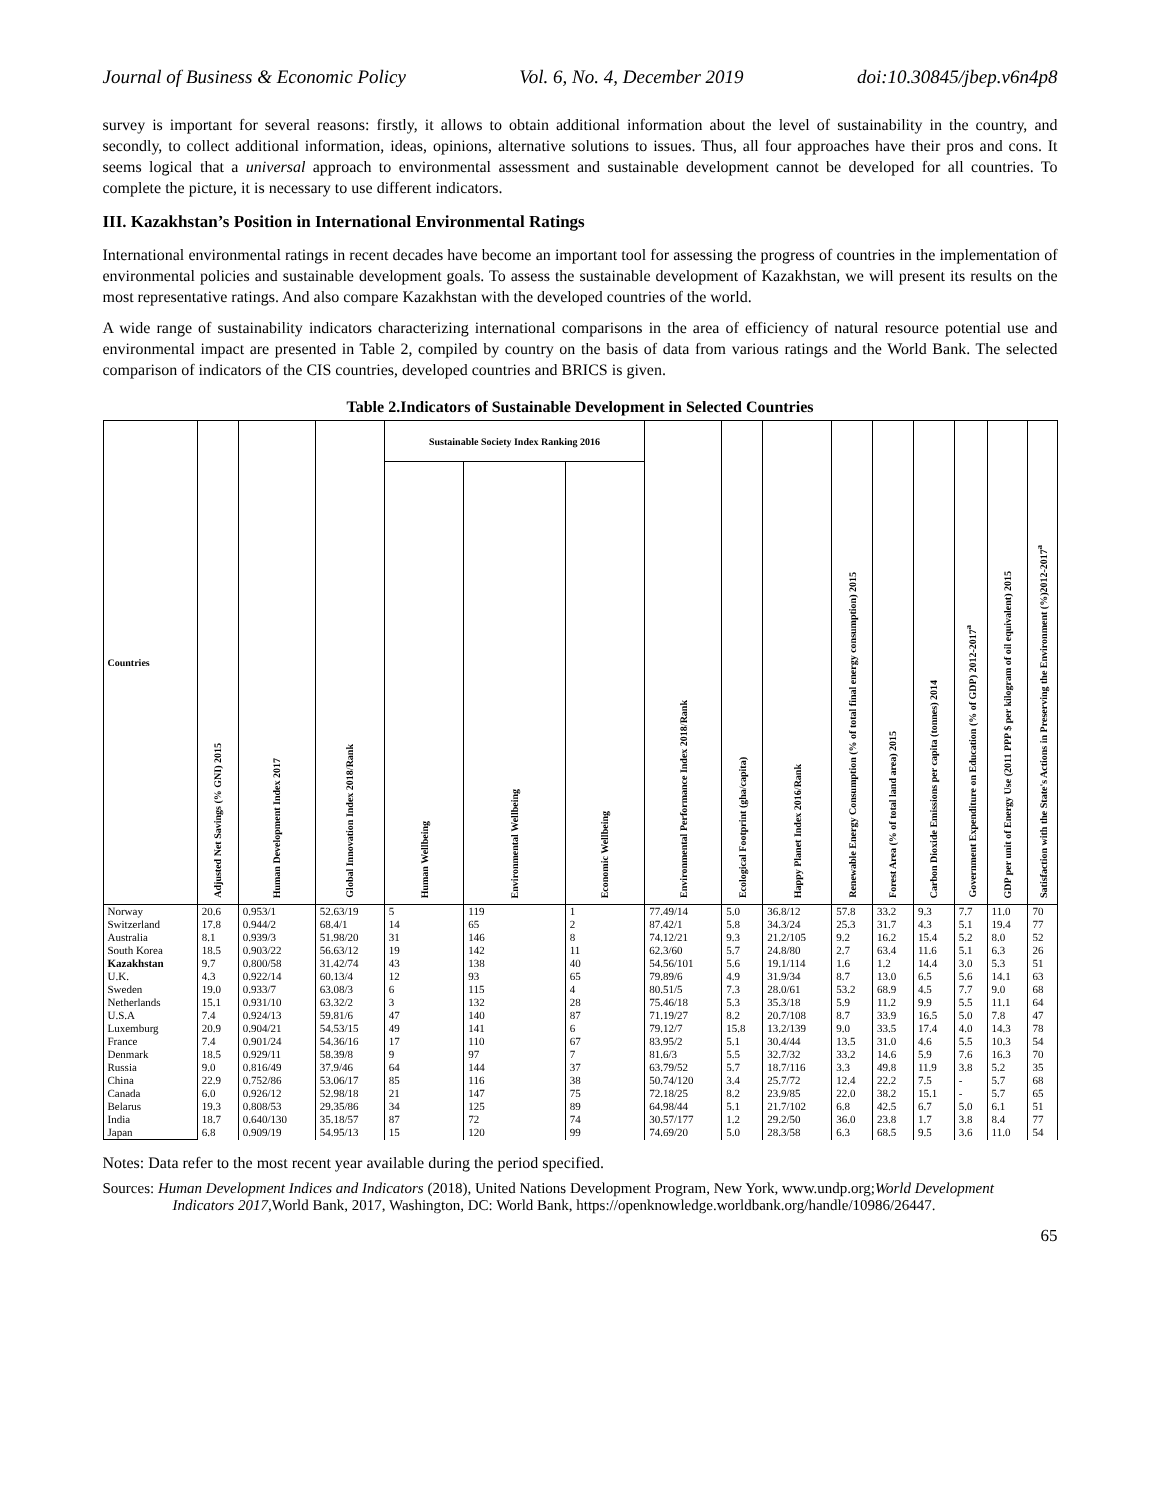Journal of Business & Economic Policy Vol. 6, No. 4, December 2019 doi:10.30845/jbep.v6n4p8
survey is important for several reasons: firstly, it allows to obtain additional information about the level of sustainability in the country, and secondly, to collect additional information, ideas, opinions, alternative solutions to issues. Thus, all four approaches have their pros and cons. It seems logical that a universal approach to environmental assessment and sustainable development cannot be developed for all countries. To complete the picture, it is necessary to use different indicators.
III. Kazakhstan’s Position in International Environmental Ratings
International environmental ratings in recent decades have become an important tool for assessing the progress of countries in the implementation of environmental policies and sustainable development goals. To assess the sustainable development of Kazakhstan, we will present its results on the most representative ratings. And also compare Kazakhstan with the developed countries of the world.
A wide range of sustainability indicators characterizing international comparisons in the area of efficiency of natural resource potential use and environmental impact are presented in Table 2, compiled by country on the basis of data from various ratings and the World Bank. The selected comparison of indicators of the CIS countries, developed countries and BRICS is given.
Table 2.Indicators of Sustainable Development in Selected Countries
| Countries | Adjusted Net Savings (% GNI) 2015 | Human Development Index 2017 | Global Innovation Index 2018/Rank | Sustainable Society Index Ranking 2016 | | | Environmental Performance Index 2018/Rank | Ecological Footprint (gha/capita) | Happy Planet Index 2016/Rank | Renewable Energy Consumption (% of total final energy consumption) 2015 | Forest Area (% of total land area) 2015 | Carbon Dioxide Emissions per capita (tonnes) 2014 | Government Expenditure on Education (% of GDP) 2012-2017<sup>a</sup> | GDP per unit of Energy Use (2011 PPP $ per kilogram of oil equivalent) 2015 | Satisfaction with the State's Actions in Preserving the Environment (%)2012-2017<sup>a</sup> |
| --- | --- | --- | --- | --- | --- | --- | --- | --- | --- | --- | --- | --- | --- | --- | --- |
| | | | | Human Wellbeing | Environmental Wellbeing | Economic Wellbeing | | | | | | | | | |
| Norway | 20.6 | 0.953/1 | 52.63/19 | 5 | 119 | 1 | 77.49/14 | 5.0 | 36.8/12 | 57.8 | 33.2 | 9.3 | 7.7 | 11.0 | 70 |
| Switzerland | 17.8 | 0.944/2 | 68.4/1 | 14 | 65 | 2 | 87.42/1 | 5.8 | 34.3/24 | 25.3 | 31.7 | 4.3 | 5.1 | 19.4 | 77 |
| Australia | 8.1 | 0.939/3 | 51.98/20 | 31 | 146 | 8 | 74.12/21 | 9.3 | 21.2/105 | 9.2 | 16.2 | 15.4 | 5.2 | 8.0 | 52 |
| South Korea | 18.5 | 0.903/22 | 56.63/12 | 19 | 142 | 11 | 62.3/60 | 5.7 | 24.8/80 | 2.7 | 63.4 | 11.6 | 5.1 | 6.3 | 26 |
| Kazakhstan | 9.7 | 0.800/58 | 31.42/74 | 43 | 138 | 40 | 54.56/101 | 5.6 | 19.1/114 | 1.6 | 1.2 | 14.4 | 3.0 | 5.3 | 51 |
| U.K. | 4.3 | 0.922/14 | 60.13/4 | 12 | 93 | 65 | 79.89/6 | 4.9 | 31.9/34 | 8.7 | 13.0 | 6.5 | 5.6 | 14.1 | 63 |
| Sweden | 19.0 | 0.933/7 | 63.08/3 | 6 | 115 | 4 | 80.51/5 | 7.3 | 28.0/61 | 53.2 | 68.9 | 4.5 | 7.7 | 9.0 | 68 |
| Netherlands | 15.1 | 0.931/10 | 63.32/2 | 3 | 132 | 28 | 75.46/18 | 5.3 | 35.3/18 | 5.9 | 11.2 | 9.9 | 5.5 | 11.1 | 64 |
| U.S.A | 7.4 | 0.924/13 | 59.81/6 | 47 | 140 | 87 | 71.19/27 | 8.2 | 20.7/108 | 8.7 | 33.9 | 16.5 | 5.0 | 7.8 | 47 |
| Luxemburg | 20.9 | 0.904/21 | 54.53/15 | 49 | 141 | 6 | 79.12/7 | 15.8 | 13.2/139 | 9.0 | 33.5 | 17.4 | 4.0 | 14.3 | 78 |
| France | 7.4 | 0.901/24 | 54.36/16 | 17 | 110 | 67 | 83.95/2 | 5.1 | 30.4/44 | 13.5 | 31.0 | 4.6 | 5.5 | 10.3 | 54 |
| Denmark | 18.5 | 0.929/11 | 58.39/8 | 9 | 97 | 7 | 81.6/3 | 5.5 | 32.7/32 | 33.2 | 14.6 | 5.9 | 7.6 | 16.3 | 70 |
| Russia | 9.0 | 0.816/49 | 37.9/46 | 64 | 144 | 37 | 63.79/52 | 5.7 | 18.7/116 | 3.3 | 49.8 | 11.9 | 3.8 | 5.2 | 35 |
| China | 22.9 | 0.752/86 | 53.06/17 | 85 | 116 | 38 | 50.74/120 | 3.4 | 25.7/72 | 12.4 | 22.2 | 7.5 | - | 5.7 | 68 |
| Canada | 6.0 | 0.926/12 | 52.98/18 | 21 | 147 | 75 | 72.18/25 | 8.2 | 23.9/85 | 22.0 | 38.2 | 15.1 | - | 5.7 | 65 |
| Belarus | 19.3 | 0.808/53 | 29.35/86 | 34 | 125 | 89 | 64.98/44 | 5.1 | 21.7/102 | 6.8 | 42.5 | 6.7 | 5.0 | 6.1 | 51 |
| India | 18.7 | 0.640/130 | 35.18/57 | 87 | 72 | 74 | 30.57/177 | 1.2 | 29.2/50 | 36.0 | 23.8 | 1.7 | 3.8 | 8.4 | 77 |
| Japan | 6.8 | 0.909/19 | 54.95/13 | 15 | 120 | 99 | 74.69/20 | 5.0 | 28.3/58 | 6.3 | 68.5 | 9.5 | 3.6 | 11.0 | 54 |
Notes: Data refer to the most recent year available during the period specified.
Sources: Human Development Indices and Indicators (2018), United Nations Development Program, New York, www.undp.org;World Development Indicators 2017,World Bank, 2017, Washington, DC: World Bank, https://openknowledge.worldbank.org/handle/10986/26447.
65